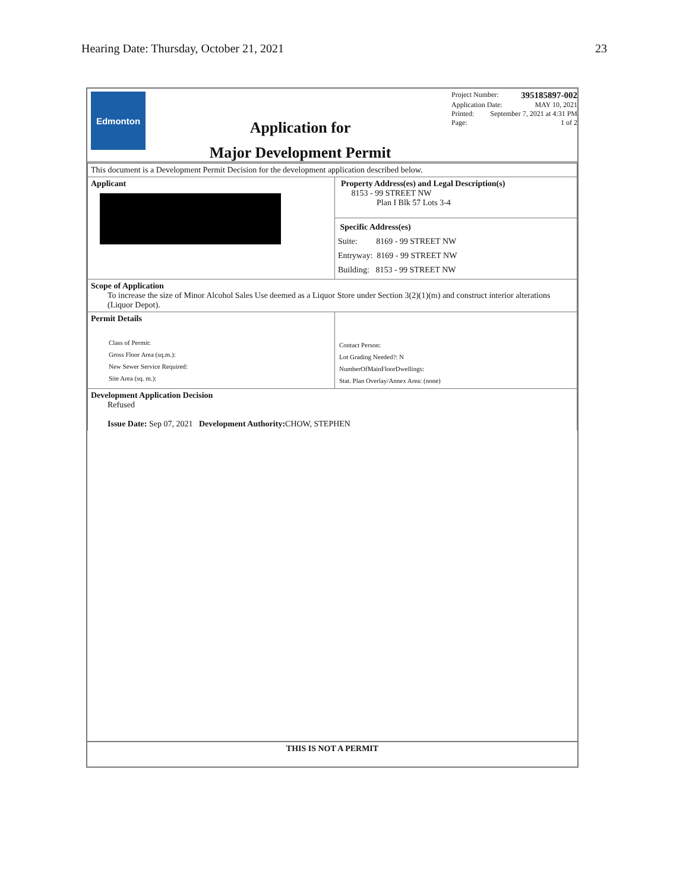Hearing Date: Thursday, October 21, 2021 23
Edmonton
Application for
Major Development Permit
Project Number: 395185897-002
Application Date: MAY 10, 2021
Printed: September 7, 2021 at 4:31 PM
Page: 1 of 2
| This document is a Development Permit Decision for the development application described below. | |
| Applicant | Property Address(es) and Legal Description(s) 8153 - 99 STREET NW Plan I Blk 57 Lots 3-4 Specific Address(es) Suite: 8169 - 99 STREET NW Entryway: 8169 - 99 STREET NW Building: 8153 - 99 STREET NW |
| Scope of Application To increase the size of Minor Alcohol Sales Use deemed as a Liquor Store under Section 3(2)(1)(m) and construct interior alterations (Liquor Depot). | |
| Permit Details Class of Permit: Gross Floor Area (sq.m.): New Sewer Service Required: Site Area (sq. m.): | Contact Person: Lot Grading Needed?: N NumberOfMainFloorDwellings: Stat. Plan Overlay/Annex Area: (none) |
| Development Application Decision Refused Issue Date: Sep 07, 2021 Development Authority: CHOW, STEPHEN | |
THIS IS NOT A PERMIT